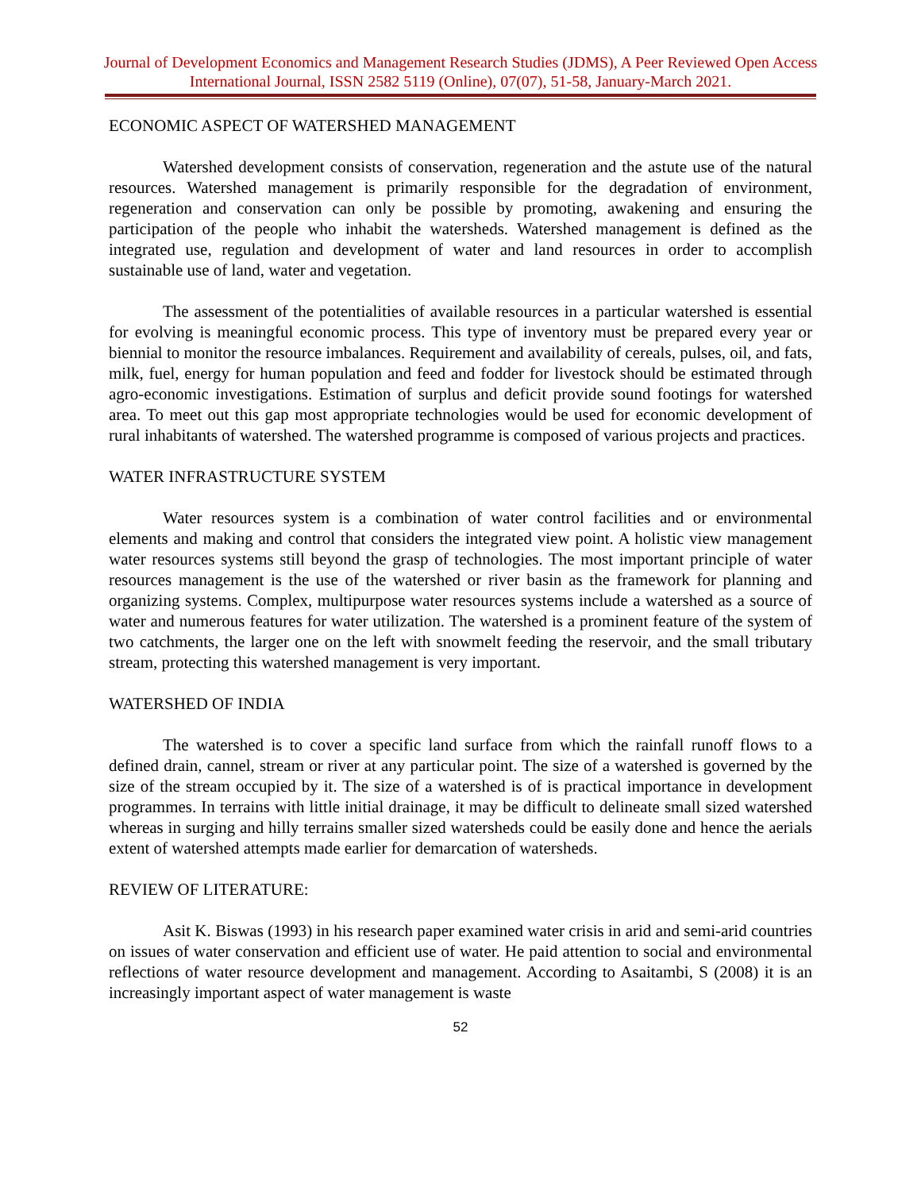Journal of Development Economics and Management Research Studies (JDMS), A Peer Reviewed Open Access International Journal, ISSN 2582 5119 (Online), 07(07), 51-58, January-March 2021.
ECONOMIC ASPECT OF WATERSHED MANAGEMENT
Watershed development consists of conservation, regeneration and the astute use of the natural resources. Watershed management is primarily responsible for the degradation of environment, regeneration and conservation can only be possible by promoting, awakening and ensuring the participation of the people who inhabit the watersheds. Watershed management is defined as the integrated use, regulation and development of water and land resources in order to accomplish sustainable use of land, water and vegetation.
The assessment of the potentialities of available resources in a particular watershed is essential for evolving is meaningful economic process. This type of inventory must be prepared every year or biennial to monitor the resource imbalances. Requirement and availability of cereals, pulses, oil, and fats, milk, fuel, energy for human population and feed and fodder for livestock should be estimated through agro-economic investigations. Estimation of surplus and deficit provide sound footings for watershed area. To meet out this gap most appropriate technologies would be used for economic development of rural inhabitants of watershed. The watershed programme is composed of various projects and practices.
WATER INFRASTRUCTURE SYSTEM
Water resources system is a combination of water control facilities and or environmental elements and making and control that considers the integrated view point. A holistic view management water resources systems still beyond the grasp of technologies. The most important principle of water resources management is the use of the watershed or river basin as the framework for planning and organizing systems. Complex, multipurpose water resources systems include a watershed as a source of water and numerous features for water utilization. The watershed is a prominent feature of the system of two catchments, the larger one on the left with snowmelt feeding the reservoir, and the small tributary stream, protecting this watershed management is very important.
WATERSHED OF INDIA
The watershed is to cover a specific land surface from which the rainfall runoff flows to a defined drain, cannel, stream or river at any particular point. The size of a watershed is governed by the size of the stream occupied by it. The size of a watershed is of is practical importance in development programmes. In terrains with little initial drainage, it may be difficult to delineate small sized watershed whereas in surging and hilly terrains smaller sized watersheds could be easily done and hence the aerials extent of watershed attempts made earlier for demarcation of watersheds.
REVIEW OF LITERATURE:
Asit K. Biswas (1993) in his research paper examined water crisis in arid and semi-arid countries on issues of water conservation and efficient use of water. He paid attention to social and environmental reflections of water resource development and management. According to Asaitambi, S (2008) it is an increasingly important aspect of water management is waste
52